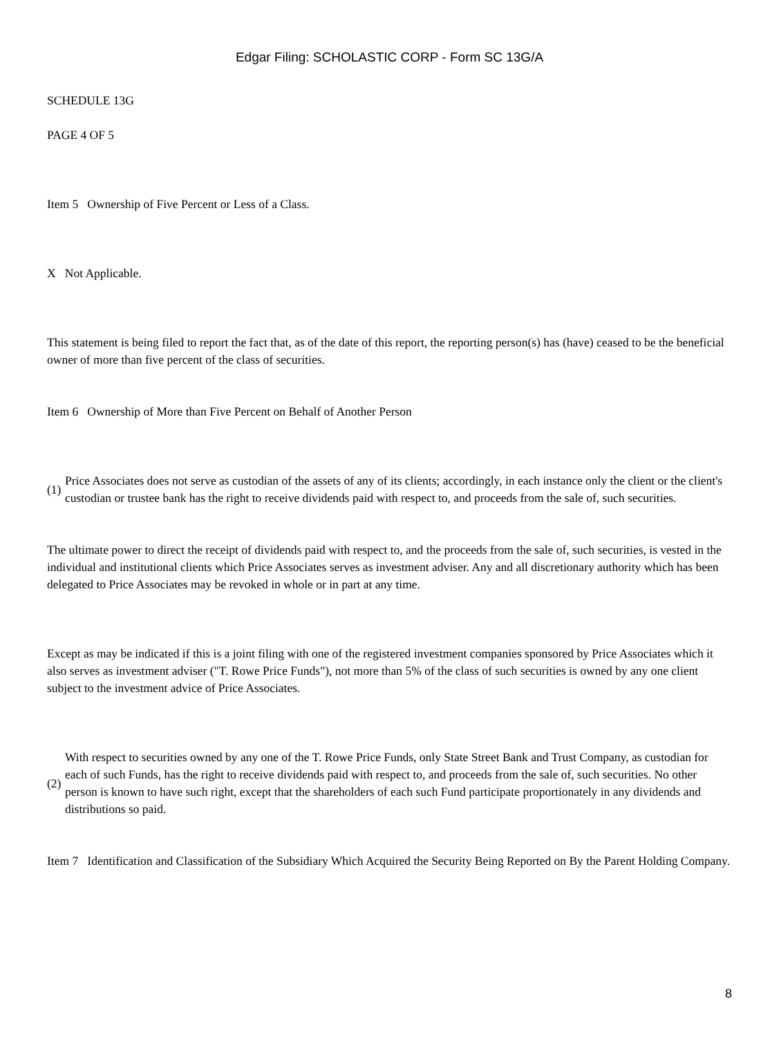Edgar Filing: SCHOLASTIC CORP - Form SC 13G/A
SCHEDULE 13G
PAGE 4 OF 5
Item 5 Ownership of Five Percent or Less of a Class.
X Not Applicable.
This statement is being filed to report the fact that, as of the date of this report, the reporting person(s) has (have) ceased to be the beneficial owner of more than five percent of the class of securities.
Item 6 Ownership of More than Five Percent on Behalf of Another Person
(1)
Price Associates does not serve as custodian of the assets of any of its clients; accordingly, in each instance only the client or the client's custodian or trustee bank has the right to receive dividends paid with respect to, and proceeds from the sale of, such securities.
The ultimate power to direct the receipt of dividends paid with respect to, and the proceeds from the sale of, such securities, is vested in the individual and institutional clients which Price Associates serves as investment adviser. Any and all discretionary authority which has been delegated to Price Associates may be revoked in whole or in part at any time.
Except as may be indicated if this is a joint filing with one of the registered investment companies sponsored by Price Associates which it also serves as investment adviser ("T. Rowe Price Funds"), not more than 5% of the class of such securities is owned by any one client subject to the investment advice of Price Associates.
(2)
With respect to securities owned by any one of the T. Rowe Price Funds, only State Street Bank and Trust Company, as custodian for each of such Funds, has the right to receive dividends paid with respect to, and proceeds from the sale of, such securities. No other person is known to have such right, except that the shareholders of each such Fund participate proportionately in any dividends and distributions so paid.
Item 7 Identification and Classification of the Subsidiary Which Acquired the Security Being Reported on By the Parent Holding Company.
8